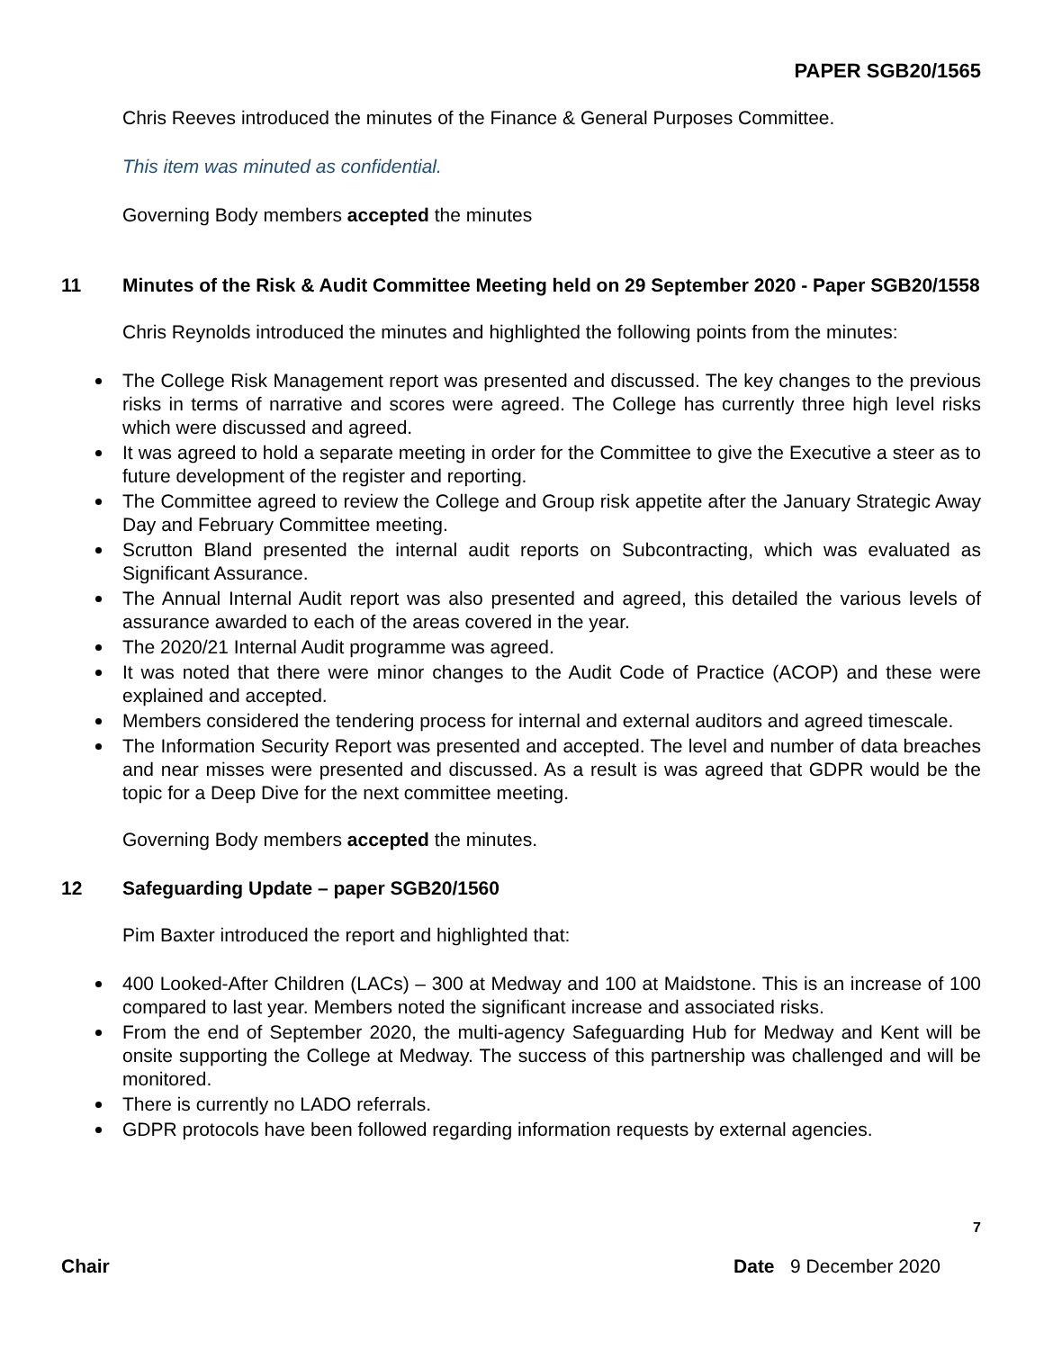PAPER SGB20/1565
Chris Reeves introduced the minutes of the Finance & General Purposes Committee.
This item was minuted as confidential.
Governing Body members accepted the minutes
11 Minutes of the Risk & Audit Committee Meeting held on 29 September 2020 - Paper SGB20/1558
Chris Reynolds introduced the minutes and highlighted the following points from the minutes:
The College Risk Management report was presented and discussed. The key changes to the previous risks in terms of narrative and scores were agreed. The College has currently three high level risks which were discussed and agreed.
It was agreed to hold a separate meeting in order for the Committee to give the Executive a steer as to future development of the register and reporting.
The Committee agreed to review the College and Group risk appetite after the January Strategic Away Day and February Committee meeting.
Scrutton Bland presented the internal audit reports on Subcontracting, which was evaluated as Significant Assurance.
The Annual Internal Audit report was also presented and agreed, this detailed the various levels of assurance awarded to each of the areas covered in the year.
The 2020/21 Internal Audit programme was agreed.
It was noted that there were minor changes to the Audit Code of Practice (ACOP) and these were explained and accepted.
Members considered the tendering process for internal and external auditors and agreed timescale.
The Information Security Report was presented and accepted. The level and number of data breaches and near misses were presented and discussed. As a result is was agreed that GDPR would be the topic for a Deep Dive for the next committee meeting.
Governing Body members accepted the minutes.
12 Safeguarding Update – paper SGB20/1560
Pim Baxter introduced the report and highlighted that:
400 Looked-After Children (LACs) – 300 at Medway and 100 at Maidstone. This is an increase of 100 compared to last year. Members noted the significant increase and associated risks.
From the end of September 2020, the multi-agency Safeguarding Hub for Medway and Kent will be onsite supporting the College at Medway. The success of this partnership was challenged and will be monitored.
There is currently no LADO referrals.
GDPR protocols have been followed regarding information requests by external agencies.
7
Chair Date 9 December 2020